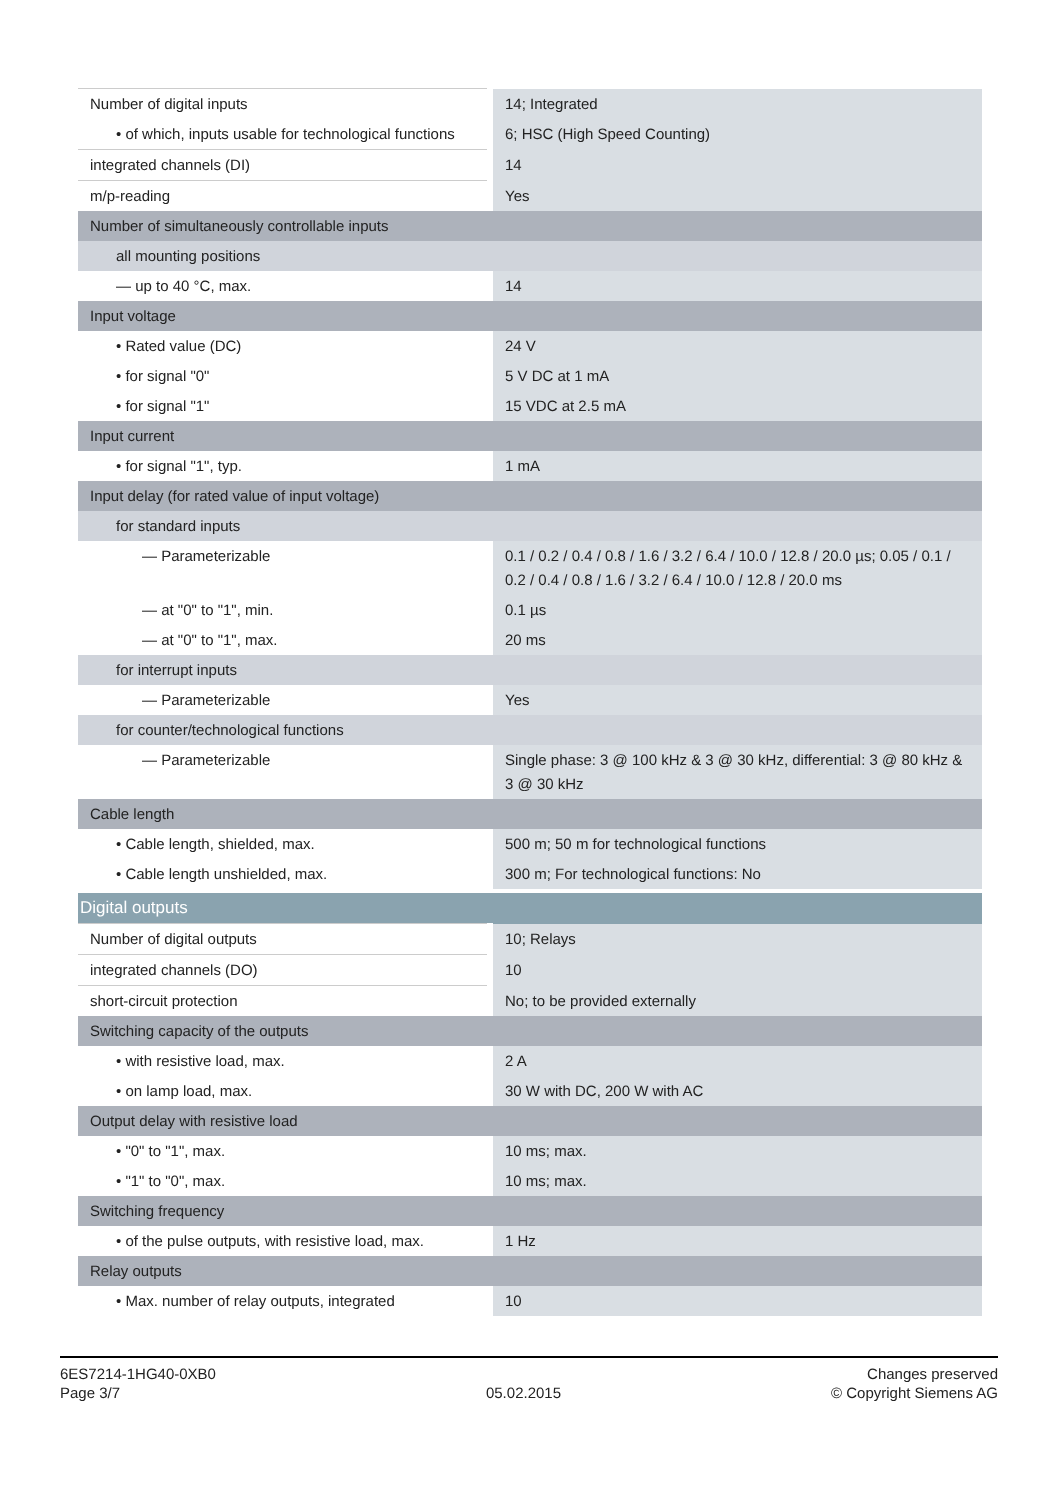| Number of digital inputs | 14; Integrated |
| • of which, inputs usable for technological functions | 6; HSC (High Speed Counting) |
| integrated channels (DI) | 14 |
| m/p-reading | Yes |
| Number of simultaneously controllable inputs | |
| all mounting positions | |
| — up to 40 °C, max. | 14 |
| Input voltage | |
| • Rated value (DC) | 24 V |
| • for signal "0" | 5 V DC at 1 mA |
| • for signal "1" | 15 VDC at 2.5 mA |
| Input current | |
| • for signal "1", typ. | 1 mA |
| Input delay (for rated value of input voltage) | |
| for standard inputs | |
| — Parameterizable | 0.1 / 0.2 / 0.4 / 0.8 / 1.6 / 3.2 / 6.4 / 10.0 / 12.8 / 20.0 µs; 0.05 / 0.1 / 0.2 / 0.4 / 0.8 / 1.6 / 3.2 / 6.4 / 10.0 / 12.8 / 20.0 ms |
| — at "0" to "1", min. | 0.1 µs |
| — at "0" to "1", max. | 20 ms |
| for interrupt inputs | |
| — Parameterizable | Yes |
| for counter/technological functions | |
| — Parameterizable | Single phase: 3 @ 100 kHz & 3 @ 30 kHz, differential: 3 @ 80 kHz & 3 @ 30 kHz |
| Cable length | |
| • Cable length, shielded, max. | 500 m; 50 m for technological functions |
| • Cable length unshielded, max. | 300 m; For technological functions: No |
| Digital outputs | |
| Number of digital outputs | 10; Relays |
| integrated channels (DO) | 10 |
| short-circuit protection | No; to be provided externally |
| Switching capacity of the outputs | |
| • with resistive load, max. | 2 A |
| • on lamp load, max. | 30 W with DC, 200 W with AC |
| Output delay with resistive load | |
| • "0" to "1", max. | 10 ms; max. |
| • "1" to "0", max. | 10 ms; max. |
| Switching frequency | |
| • of the pulse outputs, with resistive load, max. | 1 Hz |
| Relay outputs | |
| • Max. number of relay outputs, integrated | 10 |
6ES7214-1HG40-0XB0
Page 3/7
05.02.2015
Changes preserved
© Copyright Siemens AG